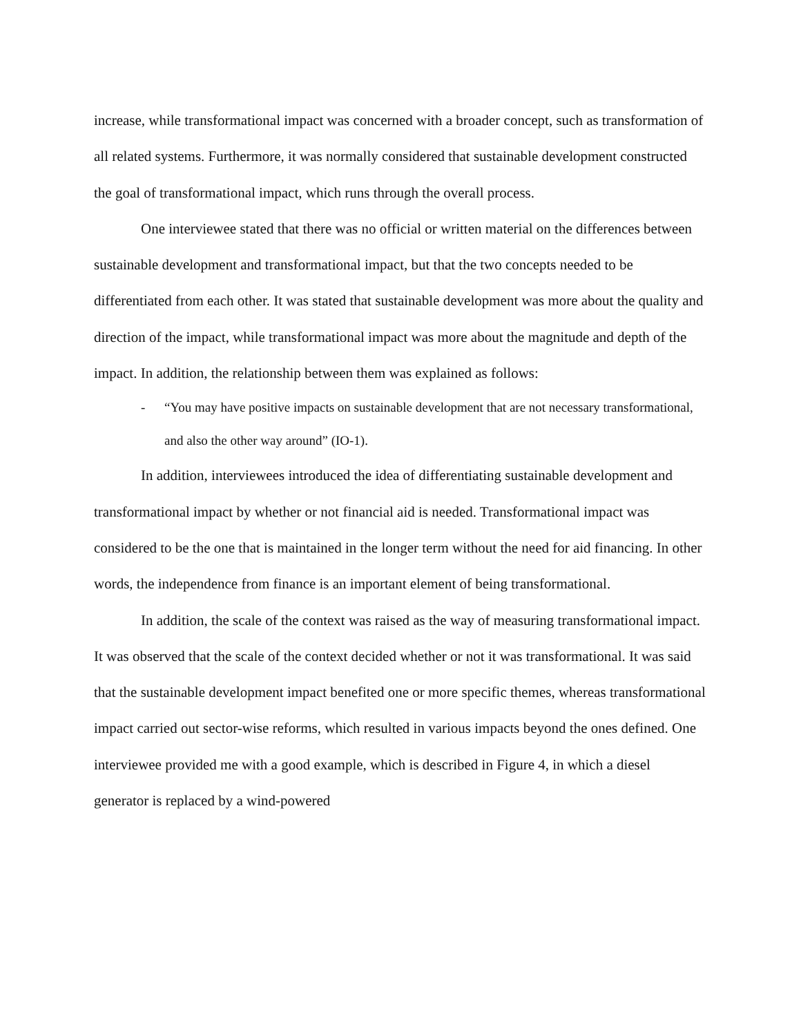increase, while transformational impact was concerned with a broader concept, such as transformation of all related systems. Furthermore, it was normally considered that sustainable development constructed the goal of transformational impact, which runs through the overall process.
One interviewee stated that there was no official or written material on the differences between sustainable development and transformational impact, but that the two concepts needed to be differentiated from each other. It was stated that sustainable development was more about the quality and direction of the impact, while transformational impact was more about the magnitude and depth of the impact. In addition, the relationship between them was explained as follows:
- “You may have positive impacts on sustainable development that are not necessary transformational, and also the other way around” (IO-1).
In addition, interviewees introduced the idea of differentiating sustainable development and transformational impact by whether or not financial aid is needed. Transformational impact was considered to be the one that is maintained in the longer term without the need for aid financing. In other words, the independence from finance is an important element of being transformational.
In addition, the scale of the context was raised as the way of measuring transformational impact. It was observed that the scale of the context decided whether or not it was transformational. It was said that the sustainable development impact benefited one or more specific themes, whereas transformational impact carried out sector-wise reforms, which resulted in various impacts beyond the ones defined. One interviewee provided me with a good example, which is described in Figure 4, in which a diesel generator is replaced by a wind-powered